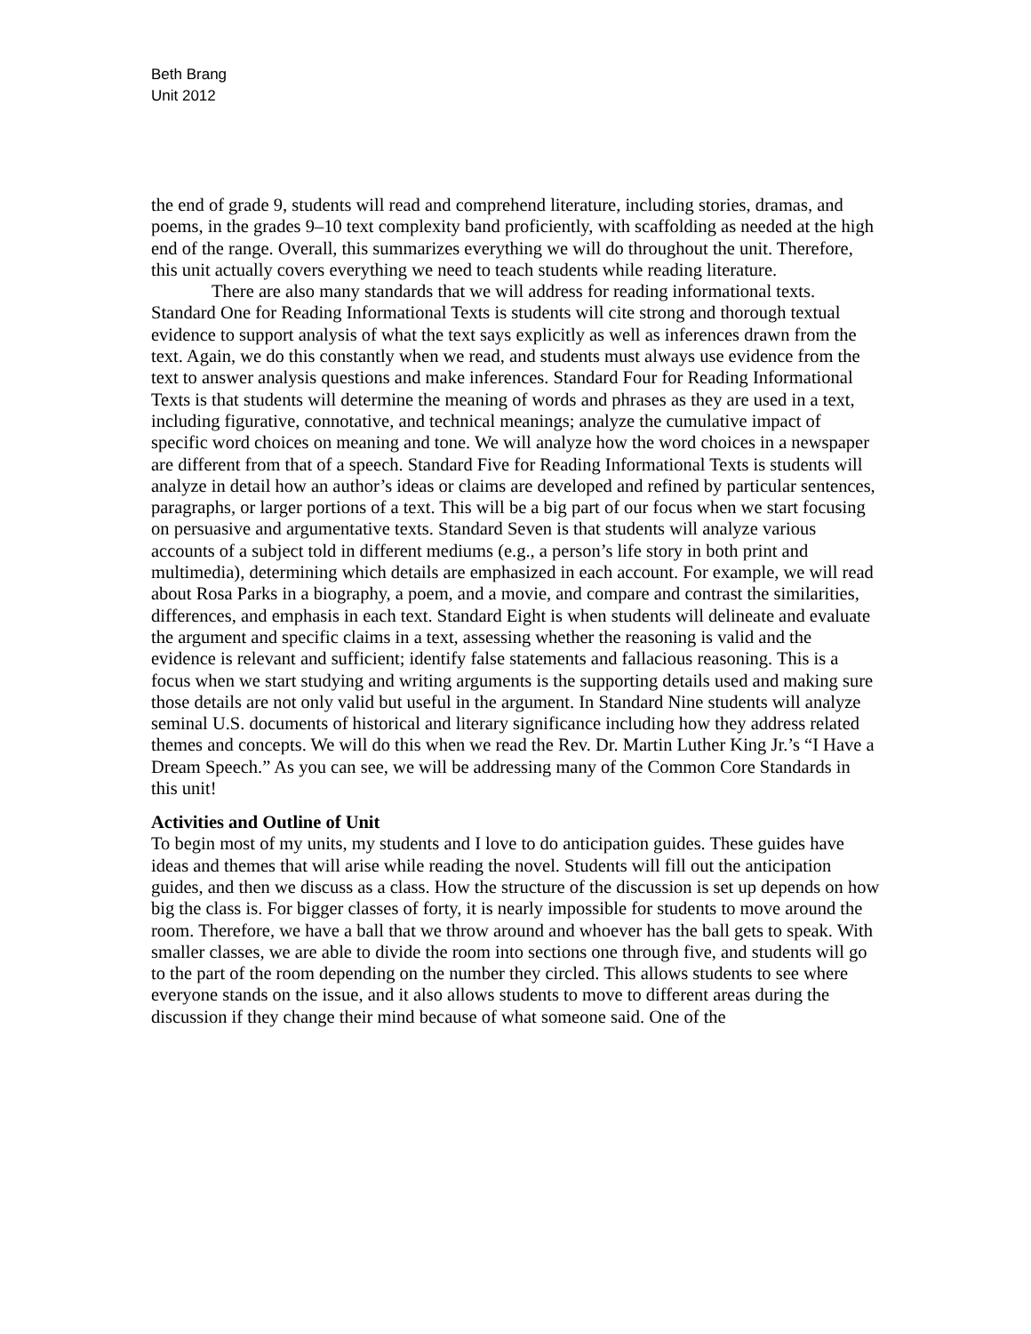Beth Brang
Unit 2012
the end of grade 9, students will read and comprehend literature, including stories, dramas, and poems, in the grades 9–10 text complexity band proficiently, with scaffolding as needed at the high end of the range. Overall, this summarizes everything we will do throughout the unit. Therefore, this unit actually covers everything we need to teach students while reading literature.
There are also many standards that we will address for reading informational texts. Standard One for Reading Informational Texts is students will cite strong and thorough textual evidence to support analysis of what the text says explicitly as well as inferences drawn from the text. Again, we do this constantly when we read, and students must always use evidence from the text to answer analysis questions and make inferences. Standard Four for Reading Informational Texts is that students will determine the meaning of words and phrases as they are used in a text, including figurative, connotative, and technical meanings; analyze the cumulative impact of specific word choices on meaning and tone. We will analyze how the word choices in a newspaper are different from that of a speech. Standard Five for Reading Informational Texts is students will analyze in detail how an author’s ideas or claims are developed and refined by particular sentences, paragraphs, or larger portions of a text. This will be a big part of our focus when we start focusing on persuasive and argumentative texts. Standard Seven is that students will analyze various accounts of a subject told in different mediums (e.g., a person’s life story in both print and multimedia), determining which details are emphasized in each account. For example, we will read about Rosa Parks in a biography, a poem, and a movie, and compare and contrast the similarities, differences, and emphasis in each text. Standard Eight is when students will delineate and evaluate the argument and specific claims in a text, assessing whether the reasoning is valid and the evidence is relevant and sufficient; identify false statements and fallacious reasoning. This is a focus when we start studying and writing arguments is the supporting details used and making sure those details are not only valid but useful in the argument. In Standard Nine students will analyze seminal U.S. documents of historical and literary significance including how they address related themes and concepts. We will do this when we read the Rev. Dr. Martin Luther King Jr.’s “I Have a Dream Speech.” As you can see, we will be addressing many of the Common Core Standards in this unit!
Activities and Outline of Unit
To begin most of my units, my students and I love to do anticipation guides. These guides have ideas and themes that will arise while reading the novel. Students will fill out the anticipation guides, and then we discuss as a class. How the structure of the discussion is set up depends on how big the class is. For bigger classes of forty, it is nearly impossible for students to move around the room. Therefore, we have a ball that we throw around and whoever has the ball gets to speak. With smaller classes, we are able to divide the room into sections one through five, and students will go to the part of the room depending on the number they circled. This allows students to see where everyone stands on the issue, and it also allows students to move to different areas during the discussion if they change their mind because of what someone said. One of the